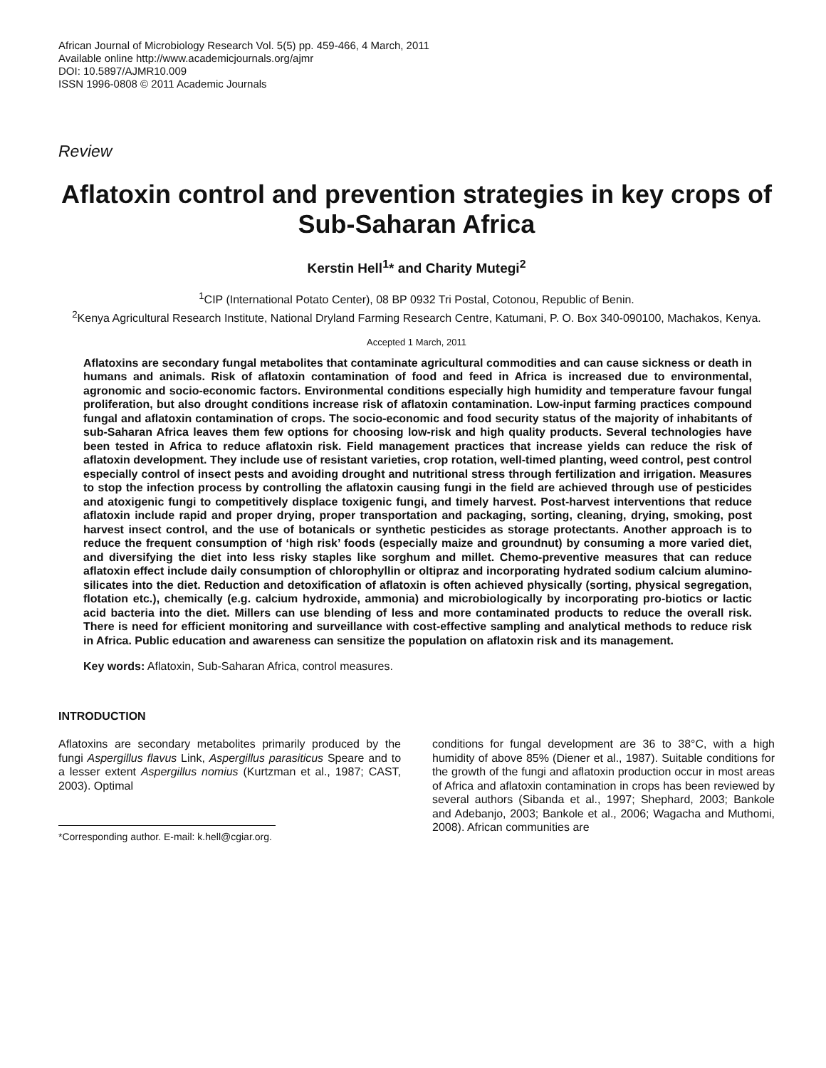African Journal of Microbiology Research Vol. 5(5) pp. 459-466, 4 March, 2011
Available online http://www.academicjournals.org/ajmr
DOI: 10.5897/AJMR10.009
ISSN 1996-0808 © 2011 Academic Journals
Review
Aflatoxin control and prevention strategies in key crops of Sub-Saharan Africa
Kerstin Hell<sup>1</sup>* and Charity Mutegi<sup>2</sup>
<sup>1</sup> CIP (International Potato Center), 08 BP 0932 Tri Postal, Cotonou, Republic of Benin.
<sup>2</sup> Kenya Agricultural Research Institute, National Dryland Farming Research Centre, Katumani, P. O. Box 340-090100, Machakos, Kenya.
Accepted 1 March, 2011
Aflatoxins are secondary fungal metabolites that contaminate agricultural commodities and can cause sickness or death in humans and animals. Risk of aflatoxin contamination of food and feed in Africa is increased due to environmental, agronomic and socio-economic factors. Environmental conditions especially high humidity and temperature favour fungal proliferation, but also drought conditions increase risk of aflatoxin contamination. Low-input farming practices compound fungal and aflatoxin contamination of crops. The socio-economic and food security status of the majority of inhabitants of sub-Saharan Africa leaves them few options for choosing low-risk and high quality products. Several technologies have been tested in Africa to reduce aflatoxin risk. Field management practices that increase yields can reduce the risk of aflatoxin development. They include use of resistant varieties, crop rotation, well-timed planting, weed control, pest control especially control of insect pests and avoiding drought and nutritional stress through fertilization and irrigation. Measures to stop the infection process by controlling the aflatoxin causing fungi in the field are achieved through use of pesticides and atoxigenic fungi to competitively displace toxigenic fungi, and timely harvest. Post-harvest interventions that reduce aflatoxin include rapid and proper drying, proper transportation and packaging, sorting, cleaning, drying, smoking, post harvest insect control, and the use of botanicals or synthetic pesticides as storage protectants. Another approach is to reduce the frequent consumption of ‘high risk’ foods (especially maize and groundnut) by consuming a more varied diet, and diversifying the diet into less risky staples like sorghum and millet. Chemo-preventive measures that can reduce aflatoxin effect include daily consumption of chlorophyllin or oltipraz and incorporating hydrated sodium calcium alumino-silicates into the diet. Reduction and detoxification of aflatoxin is often achieved physically (sorting, physical segregation, flotation etc.), chemically (e.g. calcium hydroxide, ammonia) and microbiologically by incorporating pro-biotics or lactic acid bacteria into the diet. Millers can use blending of less and more contaminated products to reduce the overall risk. There is need for efficient monitoring and surveillance with cost-effective sampling and analytical methods to reduce risk in Africa. Public education and awareness can sensitize the population on aflatoxin risk and its management.
Key words: Aflatoxin, Sub-Saharan Africa, control measures.
INTRODUCTION
Aflatoxins are secondary metabolites primarily produced by the fungi Aspergillus flavus Link, Aspergillus parasiticus Speare and to a lesser extent Aspergillus nomius (Kurtzman et al., 1987; CAST, 2003). Optimal
*Corresponding author. E-mail: k.hell@cgiar.org.
conditions for fungal development are 36 to 38°C, with a high humidity of above 85% (Diener et al., 1987). Suitable conditions for the growth of the fungi and aflatoxin production occur in most areas of Africa and aflatoxin contamination in crops has been reviewed by several authors (Sibanda et al., 1997; Shephard, 2003; Bankole and Adebanjo, 2003; Bankole et al., 2006; Wagacha and Muthomi, 2008). African communities are